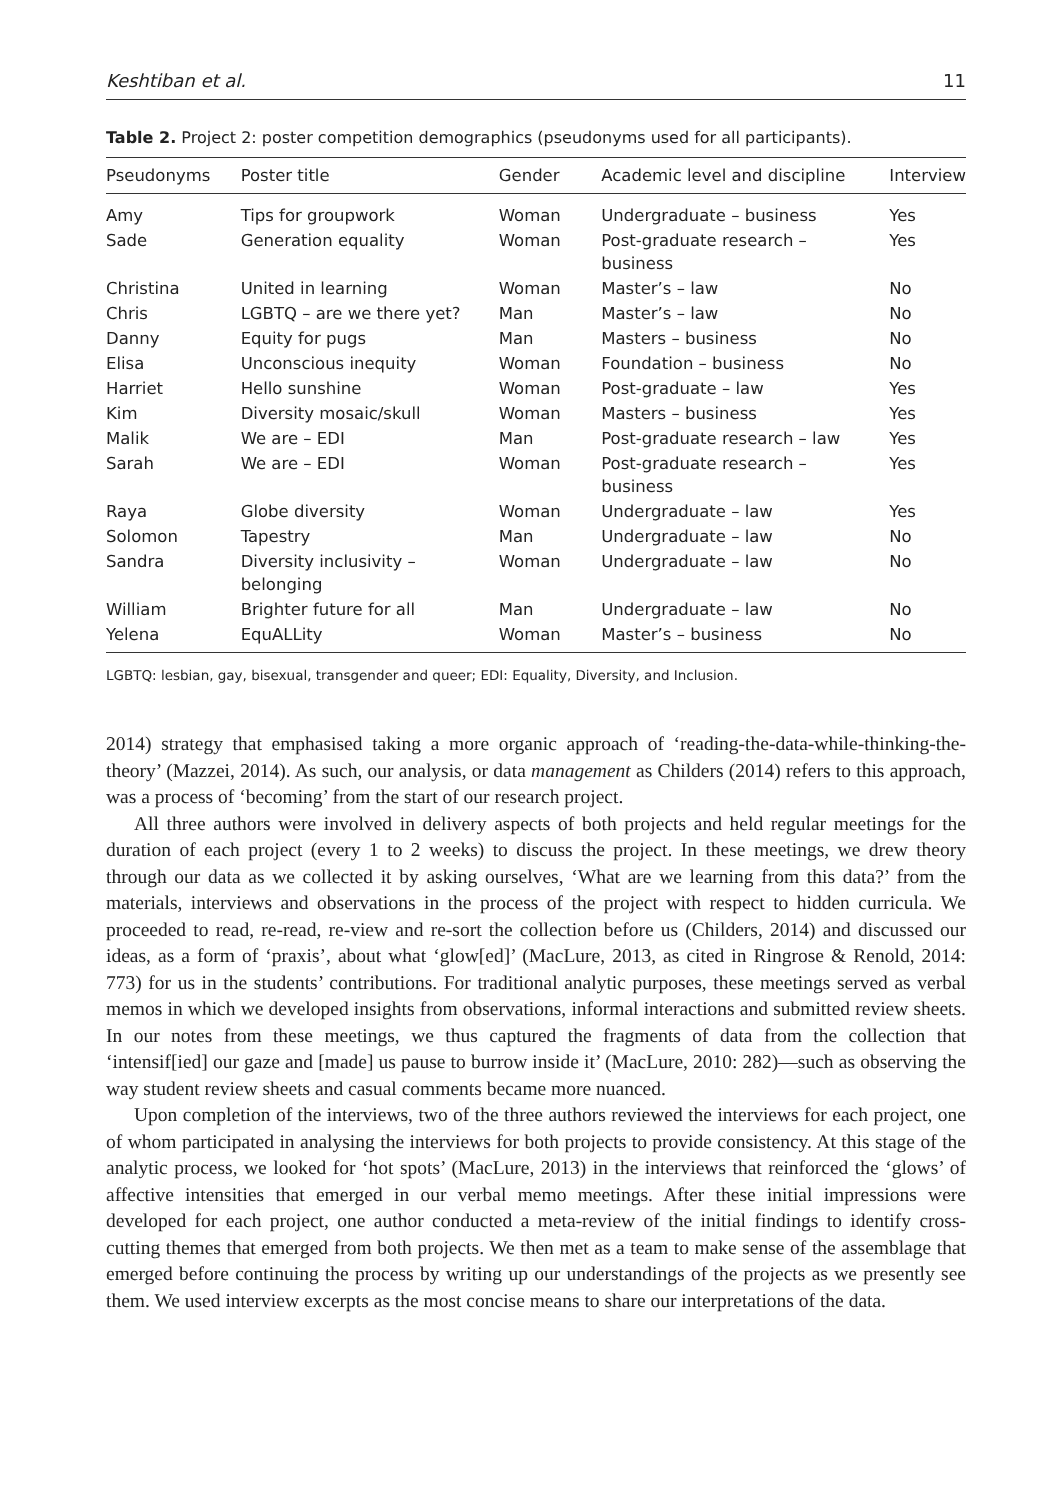Keshtiban et al. 11
Table 2. Project 2: poster competition demographics (pseudonyms used for all participants).
| Pseudonyms | Poster title | Gender | Academic level and discipline | Interview |
| --- | --- | --- | --- | --- |
| Amy | Tips for groupwork | Woman | Undergraduate – business | Yes |
| Sade | Generation equality | Woman | Post-graduate research – business | Yes |
| Christina | United in learning | Woman | Master’s – law | No |
| Chris | LGBTQ – are we there yet? | Man | Master’s – law | No |
| Danny | Equity for pugs | Man | Masters – business | No |
| Elisa | Unconscious inequity | Woman | Foundation – business | No |
| Harriet | Hello sunshine | Woman | Post-graduate – law | Yes |
| Kim | Diversity mosaic/skull | Woman | Masters – business | Yes |
| Malik | We are – EDI | Man | Post-graduate research – law | Yes |
| Sarah | We are – EDI | Woman | Post-graduate research – business | Yes |
| Raya | Globe diversity | Woman | Undergraduate – law | Yes |
| Solomon | Tapestry | Man | Undergraduate – law | No |
| Sandra | Diversity inclusivity – belonging | Woman | Undergraduate – law | No |
| William | Brighter future for all | Man | Undergraduate – law | No |
| Yelena | EquALLity | Woman | Master’s – business | No |
LGBTQ: lesbian, gay, bisexual, transgender and queer; EDI: Equality, Diversity, and Inclusion.
2014) strategy that emphasised taking a more organic approach of ‘reading-the-data-while-thinking-the-theory’ (Mazzei, 2014). As such, our analysis, or data management as Childers (2014) refers to this approach, was a process of ‘becoming’ from the start of our research project.
All three authors were involved in delivery aspects of both projects and held regular meetings for the duration of each project (every 1 to 2 weeks) to discuss the project. In these meetings, we drew theory through our data as we collected it by asking ourselves, ‘What are we learning from this data?’ from the materials, interviews and observations in the process of the project with respect to hidden curricula. We proceeded to read, re-read, re-view and re-sort the collection before us (Childers, 2014) and discussed our ideas, as a form of ‘praxis’, about what ‘glow[ed]’ (MacLure, 2013, as cited in Ringrose & Renold, 2014: 773) for us in the students’ contributions. For traditional analytic purposes, these meetings served as verbal memos in which we developed insights from observations, informal interactions and submitted review sheets. In our notes from these meetings, we thus captured the fragments of data from the collection that ‘intensif[ied] our gaze and [made] us pause to burrow inside it’ (MacLure, 2010: 282)—such as observing the way student review sheets and casual comments became more nuanced.
Upon completion of the interviews, two of the three authors reviewed the interviews for each project, one of whom participated in analysing the interviews for both projects to provide consistency. At this stage of the analytic process, we looked for ‘hot spots’ (MacLure, 2013) in the interviews that reinforced the ‘glows’ of affective intensities that emerged in our verbal memo meetings. After these initial impressions were developed for each project, one author conducted a meta-review of the initial findings to identify cross-cutting themes that emerged from both projects. We then met as a team to make sense of the assemblage that emerged before continuing the process by writing up our understandings of the projects as we presently see them. We used interview excerpts as the most concise means to share our interpretations of the data.